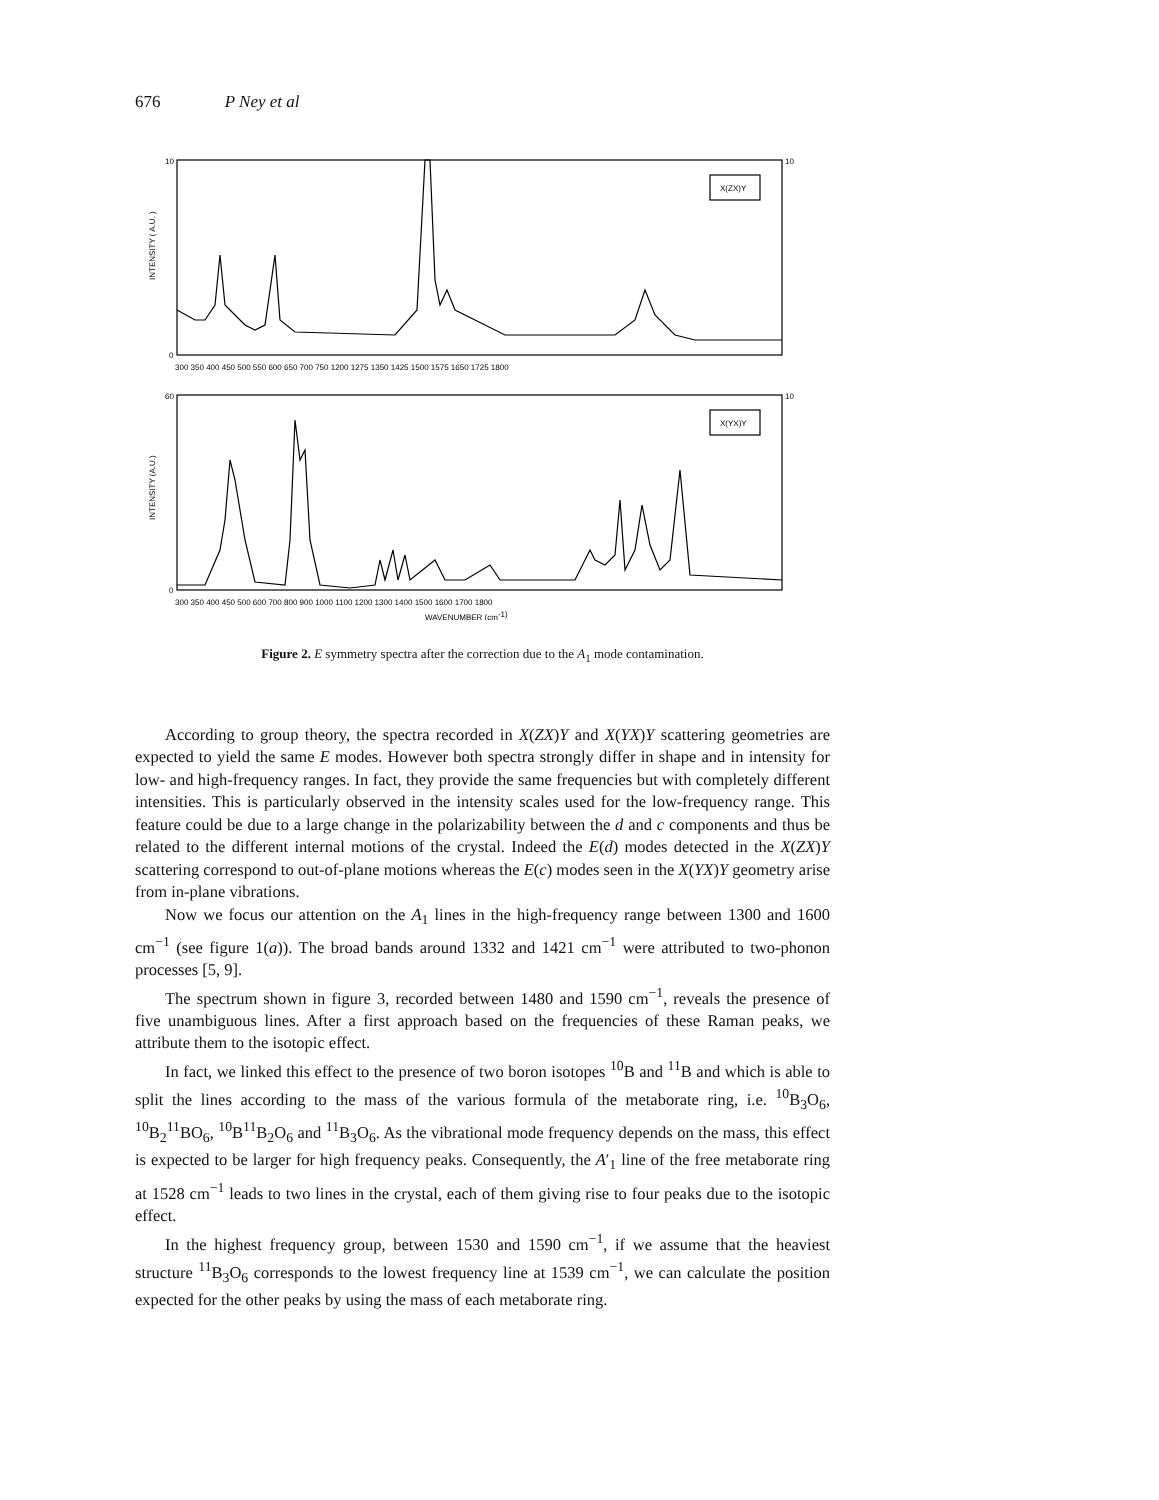676 P Ney et al
X(ZX)Y
X(YX)Y
10
0
10
60
0
10
300 350 400 450 500 550 600 650 700 750 1200 1275 1350 1425 1500 1575 1650 1725 1800
300 350 400 450 500 600 700 800 900 1000 1100 1200 1300 1400 1500 1600 1700 1800
WAVENUMBER (cm-1)
INTENSITY ( A.U. )
INTENSITY (A.U.)
Figure 2. E symmetry spectra after the correction due to the A<sub>1</sub> mode contamination.
According to group theory, the spectra recorded in X(ZX)Y and X(YX)Y scattering geometries are expected to yield the same E modes. However both spectra strongly differ in shape and in intensity for low- and high-frequency ranges. In fact, they provide the same frequencies but with completely different intensities. This is particularly observed in the intensity scales used for the low-frequency range. This feature could be due to a large change in the polarizability between the d and c components and thus be related to the different internal motions of the crystal. Indeed the E(d) modes detected in the X(ZX)Y scattering correspond to out-of-plane motions whereas the E(c) modes seen in the X(YX)Y geometry arise from in-plane vibrations.
Now we focus our attention on the A<sub>1</sub> lines in the high-frequency range between 1300 and 1600 cm<sup>−1</sup> (see figure 1(a)). The broad bands around 1332 and 1421 cm<sup>−1</sup> were attributed to two-phonon processes [5, 9].
The spectrum shown in figure 3, recorded between 1480 and 1590 cm<sup>−1</sup>, reveals the presence of five unambiguous lines. After a first approach based on the frequencies of these Raman peaks, we attribute them to the isotopic effect.
In fact, we linked this effect to the presence of two boron isotopes <sup>10</sup>B and <sup>11</sup>B and which is able to split the lines according to the mass of the various formula of the metaborate ring, i.e. <sup>10</sup>B<sub>3</sub>O<sub>6</sub>, <sup>10</sup>B<sub>2</sub><sup>11</sup>BO<sub>6</sub>, <sup>10</sup>B<sup>11</sup>B<sub>2</sub>O<sub>6</sub> and <sup>11</sup>B<sub>3</sub>O<sub>6</sub>. As the vibrational mode frequency depends on the mass, this effect is expected to be larger for high frequency peaks. Consequently, the A′<sub>1</sub> line of the free metaborate ring at 1528 cm<sup>−1</sup> leads to two lines in the crystal, each of them giving rise to four peaks due to the isotopic effect.
In the highest frequency group, between 1530 and 1590 cm<sup>−1</sup>, if we assume that the heaviest structure <sup>11</sup>B<sub>3</sub>O<sub>6</sub> corresponds to the lowest frequency line at 1539 cm<sup>−1</sup>, we can calculate the position expected for the other peaks by using the mass of each metaborate ring.